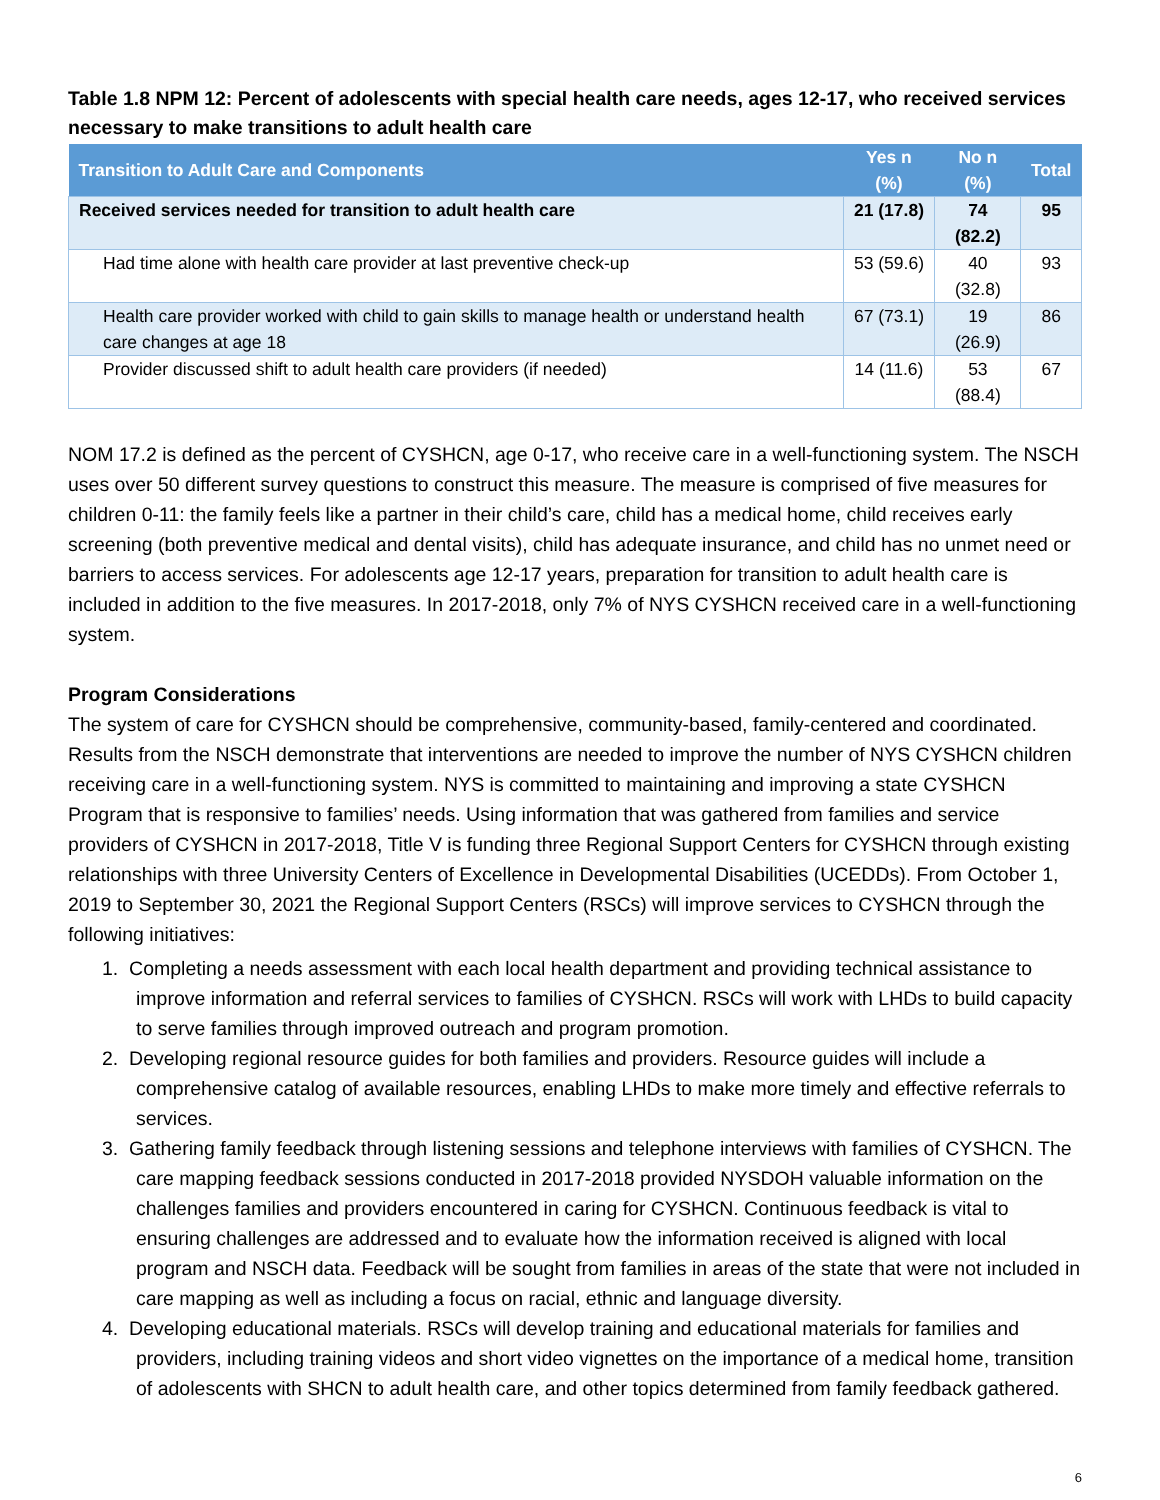Table 1.8 NPM 12: Percent of adolescents with special health care needs, ages 12-17, who received services necessary to make transitions to adult health care
| Transition to Adult Care and Components | Yes n (%) | No n (%) | Total |
| --- | --- | --- | --- |
| Received services needed for transition to adult health care | 21 (17.8) | 74 (82.2) | 95 |
| Had time alone with health care provider at last preventive check-up | 53 (59.6) | 40 (32.8) | 93 |
| Health care provider worked with child to gain skills to manage health or understand health care changes at age 18 | 67 (73.1) | 19 (26.9) | 86 |
| Provider discussed shift to adult health care providers (if needed) | 14 (11.6) | 53 (88.4) | 67 |
NOM 17.2 is defined as the percent of CYSHCN, age 0-17, who receive care in a well-functioning system. The NSCH uses over 50 different survey questions to construct this measure. The measure is comprised of five measures for children 0-11: the family feels like a partner in their child’s care, child has a medical home, child receives early screening (both preventive medical and dental visits), child has adequate insurance, and child has no unmet need or barriers to access services. For adolescents age 12-17 years, preparation for transition to adult health care is included in addition to the five measures. In 2017-2018, only 7% of NYS CYSHCN received care in a well-functioning system.
Program Considerations
The system of care for CYSHCN should be comprehensive, community-based, family-centered and coordinated. Results from the NSCH demonstrate that interventions are needed to improve the number of NYS CYSHCN children receiving care in a well-functioning system. NYS is committed to maintaining and improving a state CYSHCN Program that is responsive to families’ needs. Using information that was gathered from families and service providers of CYSHCN in 2017-2018, Title V is funding three Regional Support Centers for CYSHCN through existing relationships with three University Centers of Excellence in Developmental Disabilities (UCEDDs). From October 1, 2019 to September 30, 2021 the Regional Support Centers (RSCs) will improve services to CYSHCN through the following initiatives:
1. Completing a needs assessment with each local health department and providing technical assistance to improve information and referral services to families of CYSHCN. RSCs will work with LHDs to build capacity to serve families through improved outreach and program promotion.
2. Developing regional resource guides for both families and providers. Resource guides will include a comprehensive catalog of available resources, enabling LHDs to make more timely and effective referrals to services.
3. Gathering family feedback through listening sessions and telephone interviews with families of CYSHCN. The care mapping feedback sessions conducted in 2017-2018 provided NYSDOH valuable information on the challenges families and providers encountered in caring for CYSHCN. Continuous feedback is vital to ensuring challenges are addressed and to evaluate how the information received is aligned with local program and NSCH data. Feedback will be sought from families in areas of the state that were not included in care mapping as well as including a focus on racial, ethnic and language diversity.
4. Developing educational materials. RSCs will develop training and educational materials for families and providers, including training videos and short video vignettes on the importance of a medical home, transition of adolescents with SHCN to adult health care, and other topics determined from family feedback gathered.
6